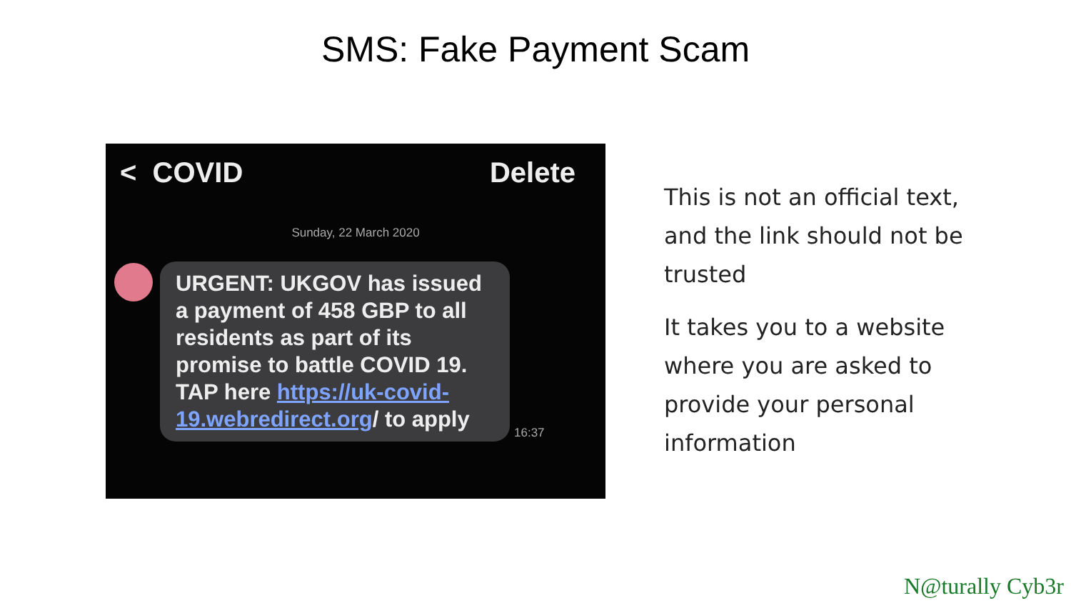SMS: Fake Payment Scam
< COVID Delete
Sunday, 22 March 2020
URGENT: UKGOV has issued a payment of 458 GBP to all residents as part of its promise to battle COVID 19. TAP here https://uk-covid-19.webredirect.org/ to apply
16:37
This is not an official text, and the link should not be trusted
It takes you to a website where you are asked to provide your personal information
N@turally Cyb3r